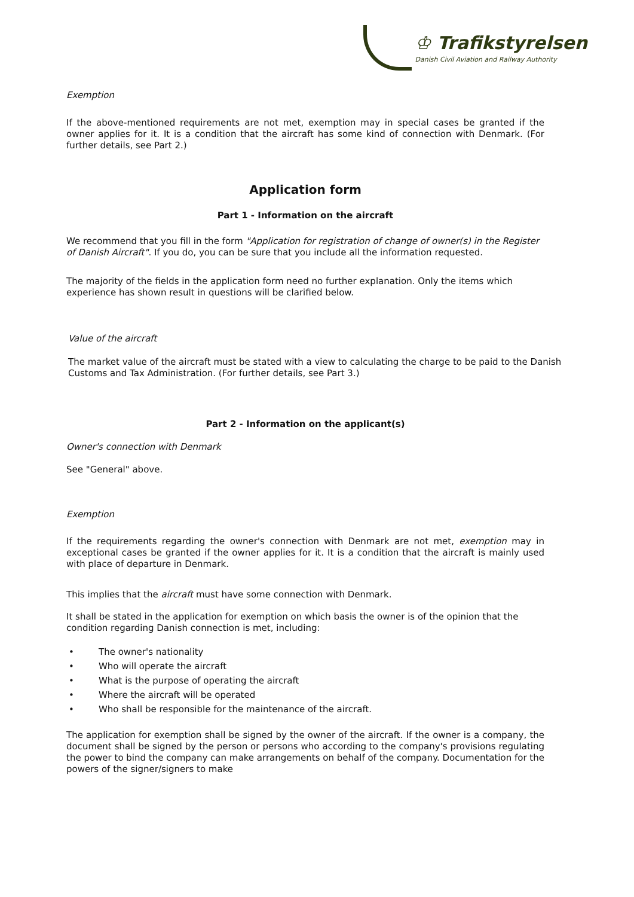♔ Trafikstyrelsen
Danish Civil Aviation and Railway Authority
Exemption
If the above-mentioned requirements are not met, exemption may in special cases be granted if the owner applies for it. It is a condition that the aircraft has some kind of connection with Denmark. (For further details, see Part 2.)
Application form
Part 1 - Information on the aircraft
We recommend that you fill in the form "Application for registration of change of owner(s) in the Register of Danish Aircraft". If you do, you can be sure that you include all the information requested.
The majority of the fields in the application form need no further explanation. Only the items which experience has shown result in questions will be clarified below.
Value of the aircraft
The market value of the aircraft must be stated with a view to calculating the charge to be paid to the Danish Customs and Tax Administration. (For further details, see Part 3.)
Part 2 - Information on the applicant(s)
Owner's connection with Denmark
See "General" above.
Exemption
If the requirements regarding the owner's connection with Denmark are not met, exemption may in exceptional cases be granted if the owner applies for it. It is a condition that the aircraft is mainly used with place of departure in Denmark.
This implies that the aircraft must have some connection with Denmark.
It shall be stated in the application for exemption on which basis the owner is of the opinion that the condition regarding Danish connection is met, including:
• The owner's nationality
• Who will operate the aircraft
• What is the purpose of operating the aircraft
• Where the aircraft will be operated
• Who shall be responsible for the maintenance of the aircraft.
The application for exemption shall be signed by the owner of the aircraft. If the owner is a company, the document shall be signed by the person or persons who according to the company's provisions regulating the power to bind the company can make arrangements on behalf of the company. Documentation for the powers of the signer/signers to make